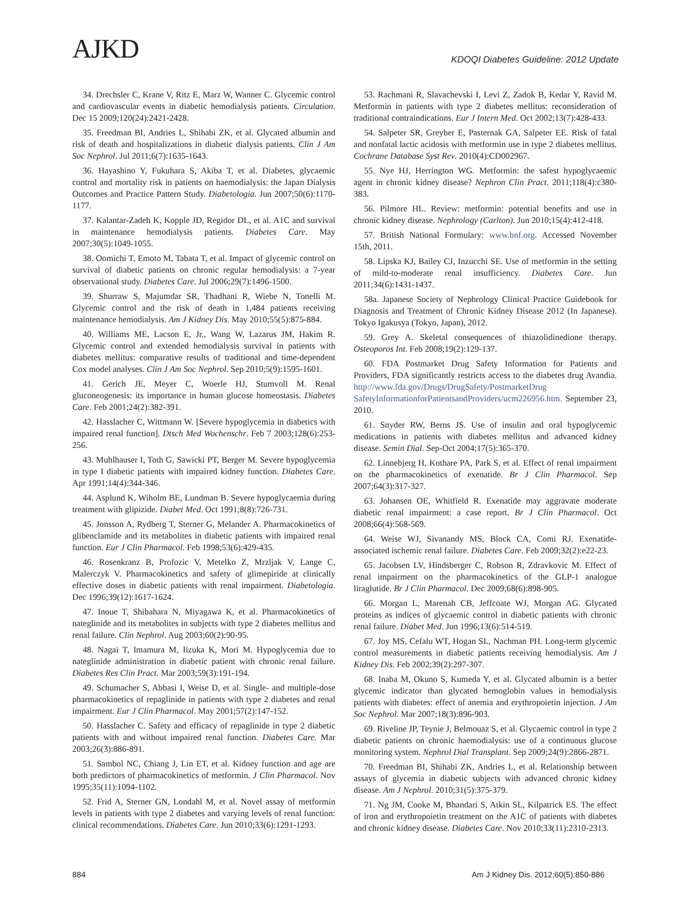AJKD
KDOQI Diabetes Guideline: 2012 Update
34. Drechsler C, Krane V, Ritz E, Marz W, Wanner C. Glycemic control and cardiovascular events in diabetic hemodialysis patients. Circulation. Dec 15 2009;120(24):2421-2428.
35. Freedman BI, Andries L, Shihabi ZK, et al. Glycated albumin and risk of death and hospitalizations in diabetic dialysis patients. Clin J Am Soc Nephrol. Jul 2011;6(7):1635-1643.
36. Hayashino Y, Fukuhara S, Akiba T, et al. Diabetes, glycaemic control and mortality risk in patients on haemodialysis: the Japan Dialysis Outcomes and Practice Pattern Study. Diabetologia. Jun 2007;50(6):1170-1177.
37. Kalantar-Zadeh K, Kopple JD, Regidor DL, et al. A1C and survival in maintenance hemodialysis patients. Diabetes Care. May 2007;30(5):1049-1055.
38. Oomichi T, Emoto M, Tabata T, et al. Impact of glycemic control on survival of diabetic patients on chronic regular hemodialysis: a 7-year observational study. Diabetes Care. Jul 2006;29(7):1496-1500.
39. Shurraw S, Majumdar SR, Thadhani R, Wiebe N, Tonelli M. Glycemic control and the risk of death in 1,484 patients receiving maintenance hemodialysis. Am J Kidney Dis. May 2010;55(5):875-884.
40. Williams ME, Lacson E, Jr., Wang W, Lazarus JM, Hakim R. Glycemic control and extended hemodialysis survival in patients with diabetes mellitus: comparative results of traditional and time-dependent Cox model analyses. Clin J Am Soc Nephrol. Sep 2010;5(9):1595-1601.
41. Gerich JE, Meyer C, Woerle HJ, Stumvoll M. Renal gluconeogenesis: its importance in human glucose homeostasis. Diabetes Care. Feb 2001;24(2):382-391.
42. Hasslacher C, Wittmann W. [Severe hypoglycemia in diabetics with impaired renal function]. Dtsch Med Wochenschr. Feb 7 2003;128(6):253-256.
43. Muhlhauser I, Toth G, Sawicki PT, Berger M. Severe hypoglycemia in type I diabetic patients with impaired kidney function. Diabetes Care. Apr 1991;14(4):344-346.
44. Asplund K, Wiholm BE, Lundman B. Severe hypoglycaemia during treatment with glipizide. Diabet Med. Oct 1991;8(8):726-731.
45. Jonsson A, Rydberg T, Sterner G, Melander A. Pharmacokinetics of glibenclamide and its metabolites in diabetic patients with impaired renal function. Eur J Clin Pharmacol. Feb 1998;53(6):429-435.
46. Rosenkranz B, Profozic V, Metelko Z, Mrzljak V, Lange C, Malerczyk V. Pharmacokinetics and safety of glimepiride at clinically effective doses in diabetic patients with renal impairment. Diabetologia. Dec 1996;39(12):1617-1624.
47. Inoue T, Shibahara N, Miyagawa K, et al. Pharmacokinetics of nateglinide and its metabolites in subjects with type 2 diabetes mellitus and renal failure. Clin Nephrol. Aug 2003;60(2):90-95.
48. Nagai T, Imamura M, Iizuka K, Mori M. Hypoglycemia due to nateglinide administration in diabetic patient with chronic renal failure. Diabetes Res Clin Pract. Mar 2003;59(3):191-194.
49. Schumacher S, Abbasi I, Weise D, et al. Single- and multiple-dose pharmacokinetics of repaglinide in patients with type 2 diabetes and renal impairment. Eur J Clin Pharmacol. May 2001;57(2):147-152.
50. Hasslacher C. Safety and efficacy of repaglinide in type 2 diabetic patients with and without impaired renal function. Diabetes Care. Mar 2003;26(3):886-891.
51. Sambol NC, Chiang J, Lin ET, et al. Kidney function and age are both predictors of pharmacokinetics of metformin. J Clin Pharmacol. Nov 1995;35(11):1094-1102.
52. Frid A, Sterner GN, Londahl M, et al. Novel assay of metformin levels in patients with type 2 diabetes and varying levels of renal function: clinical recommendations. Diabetes Care. Jun 2010;33(6):1291-1293.
53. Rachmani R, Slavachevski I, Levi Z, Zadok B, Kedar Y, Ravid M. Metformin in patients with type 2 diabetes mellitus: reconsideration of traditional contraindications. Eur J Intern Med. Oct 2002;13(7):428-433.
54. Salpeter SR, Greyber E, Pasternak GA, Salpeter EE. Risk of fatal and nonfatal lactic acidosis with metformin use in type 2 diabetes mellitus. Cochrane Database Syst Rev. 2010(4):CD002967.
55. Nye HJ, Herrington WG. Metformin: the safest hypoglycaemic agent in chronic kidney disease? Nephron Clin Pract. 2011;118(4):c380-383.
56. Pilmore HL. Review: metformin: potential benefits and use in chronic kidney disease. Nephrology (Carlton). Jun 2010;15(4):412-418.
57. British National Formulary: www.bnf.org. Accessed November 15th, 2011.
58. Lipska KJ, Bailey CJ, Inzucchi SE. Use of metformin in the setting of mild-to-moderate renal insufficiency. Diabetes Care. Jun 2011;34(6):1431-1437.
58a. Japanese Society of Nephrology Clinical Practice Guidebook for Diagnosis and Treatment of Chronic Kidney Disease 2012 (In Japanese). Tokyo Igakusya (Tokyo, Japan), 2012.
59. Grey A. Skeletal consequences of thiazolidinedione therapy. Osteoporos Int. Feb 2008;19(2):129-137.
60. FDA Postmarket Drug Safety Information for Patients and Providers, FDA significantly restricts access to the diabetes drug Avandia. http://www.fda.gov/Drugs/DrugSafety/PostmarketDrug SafetyInformationforPatientsandProviders/ucm226956.htm. September 23, 2010.
61. Snyder RW, Berns JS. Use of insulin and oral hypoglycemic medications in patients with diabetes mellitus and advanced kidney disease. Semin Dial. Sep-Oct 2004;17(5):365-370.
62. Linnebjerg H, Kothare PA, Park S, et al. Effect of renal impairment on the pharmacokinetics of exenatide. Br J Clin Pharmacol. Sep 2007;64(3):317-327.
63. Johansen OE, Whitfield R. Exenatide may aggravate moderate diabetic renal impairment: a case report. Br J Clin Pharmacol. Oct 2008;66(4):568-569.
64. Weise WJ, Sivanandy MS, Block CA, Comi RJ. Exenatide-associated ischemic renal failure. Diabetes Care. Feb 2009;32(2):e22-23.
65. Jacobsen LV, Hindsberger C, Robson R, Zdravkovic M. Effect of renal impairment on the pharmacokinetics of the GLP-1 analogue liraglutide. Br J Clin Pharmacol. Dec 2009;68(6):898-905.
66. Morgan L, Marenah CB, Jeffcoate WJ, Morgan AG. Glycated proteins as indices of glycaemic control in diabetic patients with chronic renal failure. Diabet Med. Jun 1996;13(6):514-519.
67. Joy MS, Cefalu WT, Hogan SL, Nachman PH. Long-term glycemic control measurements in diabetic patients receiving hemodialysis. Am J Kidney Dis. Feb 2002;39(2):297-307.
68. Inaba M, Okuno S, Kumeda Y, et al. Glycated albumin is a better glycemic indicator than glycated hemoglobin values in hemodialysis patients with diabetes: effect of anemia and erythropoietin injection. J Am Soc Nephrol. Mar 2007;18(3):896-903.
69. Riveline JP, Teynie J, Belmouaz S, et al. Glycaemic control in type 2 diabetic patients on chronic haemodialysis: use of a continuous glucose monitoring system. Nephrol Dial Transplant. Sep 2009;24(9):2866-2871.
70. Freedman BI, Shihabi ZK, Andries L, et al. Relationship between assays of glycemia in diabetic subjects with advanced chronic kidney disease. Am J Nephrol. 2010;31(5):375-379.
71. Ng JM, Cooke M, Bhandari S, Atkin SL, Kilpatrick ES. The effect of iron and erythropoietin treatment on the A1C of patients with diabetes and chronic kidney disease. Diabetes Care. Nov 2010;33(11):2310-2313.
884 Am J Kidney Dis. 2012;60(5):850-886